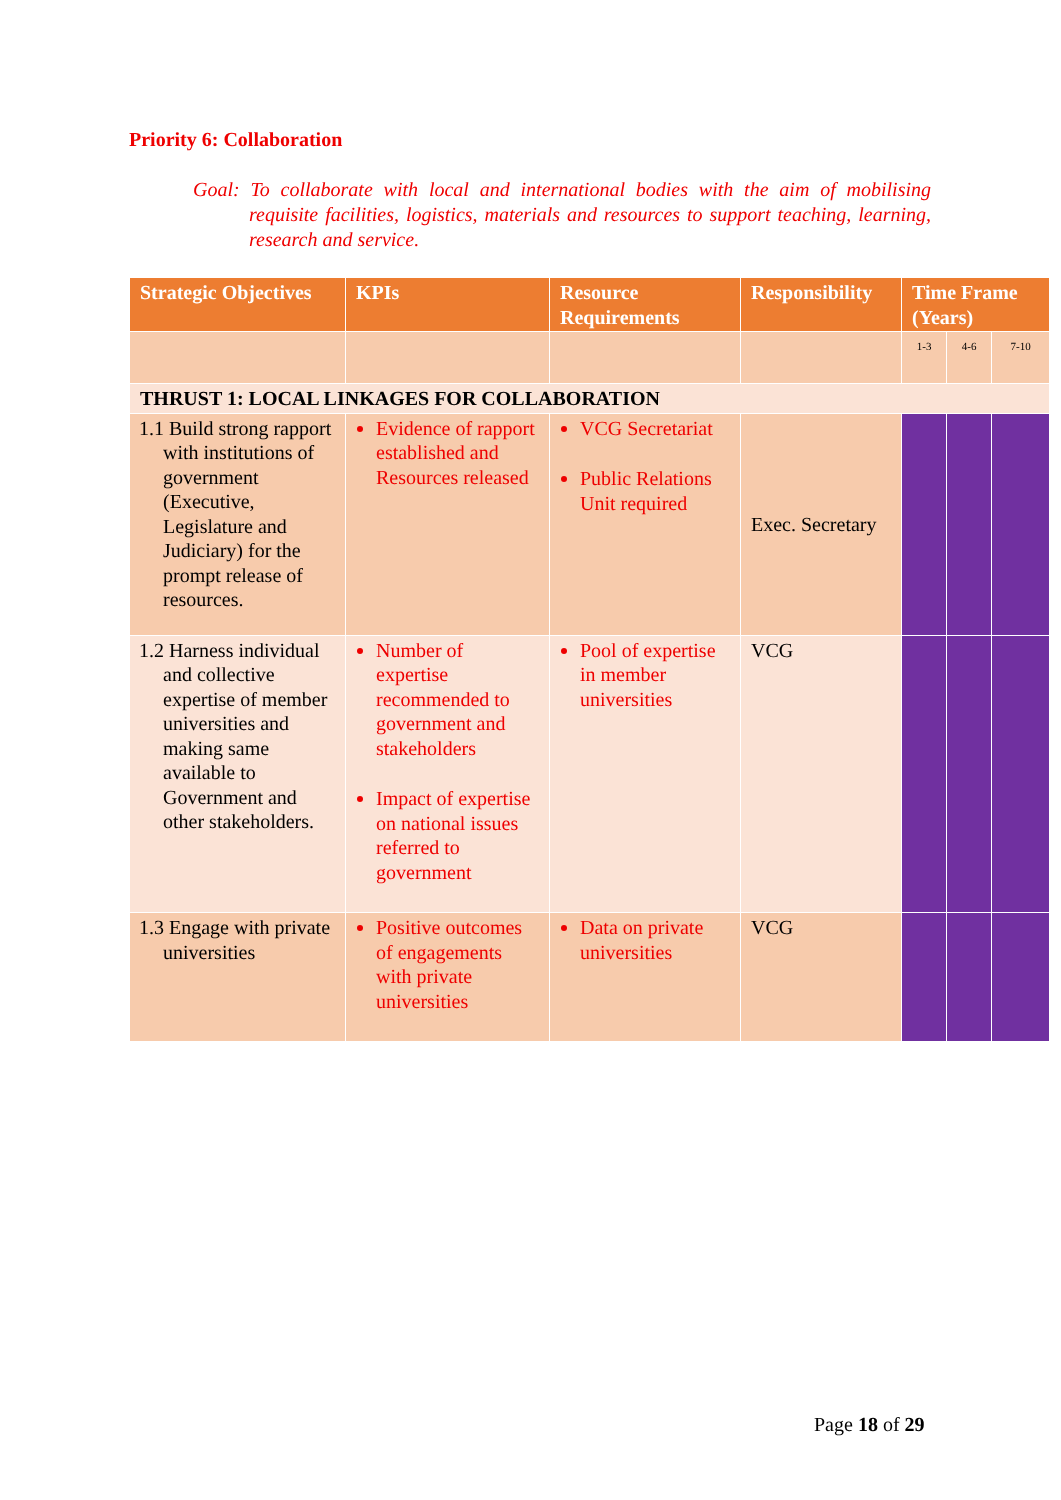Priority 6: Collaboration
Goal: To collaborate with local and international bodies with the aim of mobilising requisite facilities, logistics, materials and resources to support teaching, learning, research and service.
| Strategic Objectives | KPIs | Resource Requirements | Responsibility | Time Frame (Years) | | |
| --- | --- | --- | --- | --- | --- | --- |
| | | | | 1-3 | 4-6 | 7-10 |
| THRUST 1: LOCAL LINKAGES FOR COLLABORATION | | | | | | |
| 1.1 Build strong rapport with institutions of government (Executive, Legislature and Judiciary) for the prompt release of resources. | Evidence of rapport established and Resources released | VCG Secretariat Public Relations Unit required | Exec. Secretary | | | |
| 1.2 Harness individual and collective expertise of member universities and making same available to Government and other stakeholders. | Number of expertise recommended to government and stakeholders Impact of expertise on national issues referred to government | Pool of expertise in member universities | VCG | | | |
| 1.3 Engage with private universities | Positive outcomes of engagements with private universities | Data on private universities | VCG | | | |
Page 18 of 29